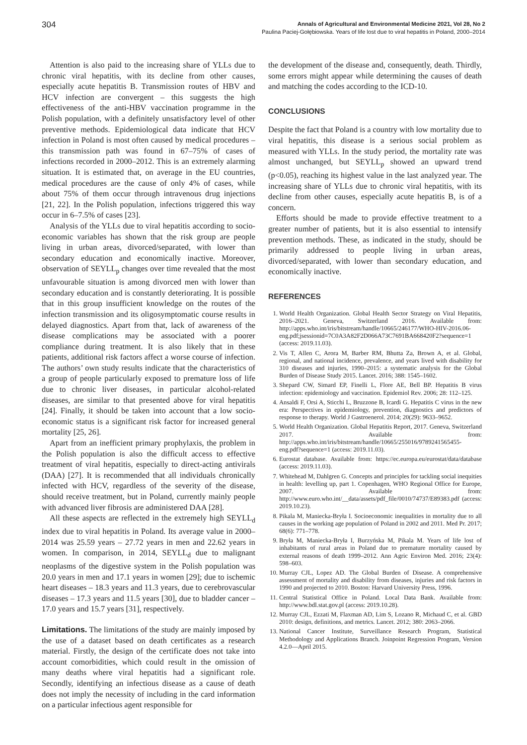304
Annals of Agricultural and Environmental Medicine 2021, Vol 28, No 2
Paulina Paciej-Gołębiowska. Years of life lost due to viral hepatitis in Poland, 2000–2014
Attention is also paid to the increasing share of YLLs due to chronic viral hepatitis, with its decline from other causes, especially acute hepatitis B. Transmission routes of HBV and HCV infection are convergent – this suggests the high effectiveness of the anti-HBV vaccination programme in the Polish population, with a definitely unsatisfactory level of other preventive methods. Epidemiological data indicate that HCV infection in Poland is most often caused by medical procedures – this transmission path was found in 67–75% of cases of infections recorded in 2000–2012. This is an extremely alarming situation. It is estimated that, on average in the EU countries, medical procedures are the cause of only 4% of cases, while about 75% of them occur through intravenous drug injections [21, 22]. In the Polish population, infections triggered this way occur in 6–7.5% of cases [23].
Analysis of the YLLs due to viral hepatitis according to socio-economic variables has shown that the risk group are people living in urban areas, divorced/separated, with lower than secondary education and economically inactive. Moreover, observation of SEYLL<sub>p</sub> changes over time revealed that the most unfavourable situation is among divorced men with lower than secondary education and is constantly deteriorating. It is possible that in this group insufficient knowledge on the routes of the infection transmission and its oligosymptomatic course results in delayed diagnostics. Apart from that, lack of awareness of the disease complications may be associated with a poorer compliance during treatment. It is also likely that in these patients, additional risk factors affect a worse course of infection. The authors’ own study results indicate that the characteristics of a group of people particularly exposed to premature loss of life due to chronic liver diseases, in particular alcohol-related diseases, are similar to that presented above for viral hepatitis [24]. Finally, it should be taken into account that a low socio-economic status is a significant risk factor for increased general mortality [25, 26].
Apart from an inefficient primary prophylaxis, the problem in the Polish population is also the difficult access to effective treatment of viral hepatitis, especially to direct-acting antivirals (DAA) [27]. It is recommended that all individuals chronically infected with HCV, regardless of the severity of the disease, should receive treatment, but in Poland, currently mainly people with advanced liver fibrosis are administered DAA [28].
All these aspects are reflected in the extremely high SEYLL<sub>d</sub> index due to viral hepatitis in Poland. Its average value in 2000–2014 was 25.59 years – 27.72 years in men and 22.62 years in women. In comparison, in 2014, SEYLL<sub>d</sub> due to malignant neoplasms of the digestive system in the Polish population was 20.0 years in men and 17.1 years in women [29]; due to ischemic heart diseases – 18.3 years and 11.3 years, due to cerebrovascular diseases – 17.3 years and 11.5 years [30], due to bladder cancer – 17.0 years and 15.7 years [31], respectively.
Limitations. The limitations of the study are mainly imposed by the use of a dataset based on death certificates as a research material. Firstly, the design of the certificate does not take into account comorbidities, which could result in the omission of many deaths where viral hepatitis had a significant role. Secondly, identifying an infectious disease as a cause of death does not imply the necessity of including in the card information on a particular infectious agent responsible for
the development of the disease and, consequently, death. Thirdly, some errors might appear while determining the causes of death and matching the codes according to the ICD-10.
CONCLUSIONS
Despite the fact that Poland is a country with low mortality due to viral hepatitis, this disease is a serious social problem as measured with YLLs. In the study period, the mortality rate was almost unchanged, but SEYLL<sub>p</sub> showed an upward trend (p<0.05), reaching its highest value in the last analyzed year. The increasing share of YLLs due to chronic viral hepatitis, with its decline from other causes, especially acute hepatitis B, is of a concern.
Efforts should be made to provide effective treatment to a greater number of patients, but it is also essential to intensify prevention methods. These, as indicated in the study, should be primarily addressed to people living in urban areas, divorced/separated, with lower than secondary education, and economically inactive.
REFERENCES
1. World Health Organization. Global Health Sector Strategy on Viral Hepatitis, 2016–2021. Geneva, Switzerland 2016. Available from: http://apps.who.int/iris/bitstream/handle/10665/246177/WHO-HIV-2016.06-eng.pdf;jsessionid=7C0A3A82F2D066A73C7691BA668420F2?sequence=1 (access: 2019.11.03).
2. Vis T, Allen C, Arora M, Barber RM, Bhutta Za, Brown A, et al. Global, regional, and national incidence, prevalence, and years lived with disability for 310 diseases and injuries, 1990–2015: a systematic analysis for the Global Burden of Disease Study 2015. Lancet. 2016; 388: 1545–1602.
3. Shepard CW, Simard EP, Finelli L, Flore AE, Bell BP. Hepatitis B virus infection: epidemiology and vaccination. Epidemiol Rev. 2006; 28: 112–125.
4. Ansaldi F, Orsi A, Sticchi L, Bruzzone B, Icardi G. Hepatitis C virus in the new era: Perspectives in epidemiology, prevention, diagnostics and predictors of response to therapy. World J Gastroenerol. 2014; 20(29): 9633–9652.
5. World Health Organization. Global Hepatitis Report, 2017. Geneva, Switzerland 2017. Available from: http://apps.who.int/iris/bitstream/handle/10665/255016/9789241565455-eng.pdf?sequence=1 (access: 2019.11.03).
6. Eurostat database. Available from: https://ec.europa.eu/eurostat/data/database (access: 2019.11.03).
7. Whitehead M, Dahlgren G. Concepts and principles for tackling social inequities in health: levelling up, part 1. Copenhagen, WHO Regional Office for Europe, 2007. Available from: http://www.euro.who.int/__data/assets/pdf_file/0010/74737/E89383.pdf (access: 2019.10.23).
8. Pikala M, Maniecka-Bryła I. Socioeconomic inequalities in mortality due to all causes in the working age population of Poland in 2002 and 2011. Med Pr. 2017; 68(6): 771–778.
9. Bryła M, Maniecka-Bryła I, Burzyńska M, Pikala M. Years of life lost of inhabitants of rural areas in Poland due to premature mortality caused by external reasons of death 1999–2012. Ann Agric Environ Med. 2016; 23(4): 598–603.
10. Murray CJL, Lopez AD. The Global Burden of Disease. A comprehensive assessment of mortality and disability from diseases, injuries and risk factors in 1990 and projected to 2010. Boston: Harvard University Press, 1996.
11. Central Statistical Office in Poland. Local Data Bank. Available from: http://www.bdl.stat.gov.pl (access: 2019.10.28).
12. Murray CJL, Ezzati M, Flaxman AD, Lim S, Lozano R, Michaud C, et al. GBD 2010: design, definitions, and metrics. Lancet. 2012; 380: 2063–2066.
13. National Cancer Institute, Surveillance Research Program, Statistical Methodology and Applications Branch. Joinpoint Regression Program, Version 4.2.0—April 2015.